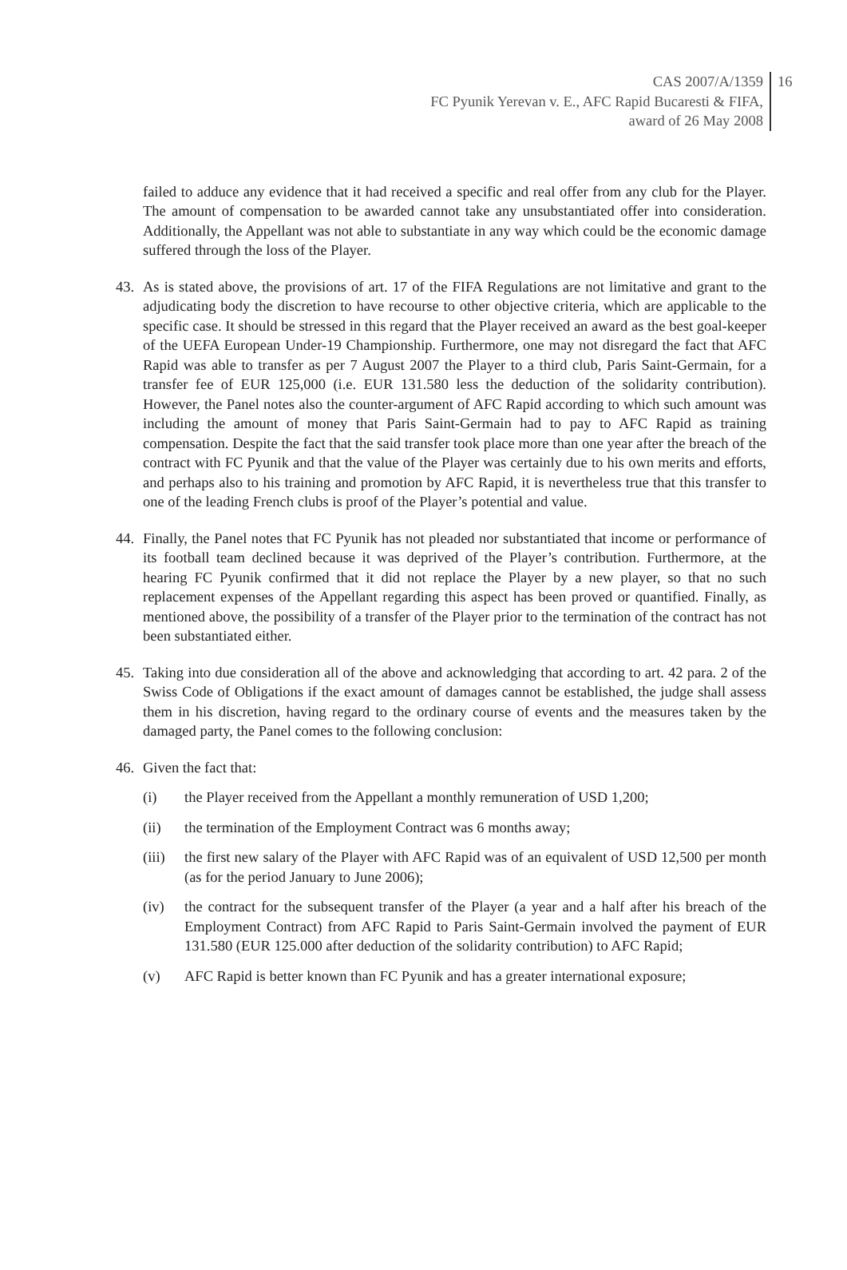CAS 2007/A/1359
FC Pyunik Yerevan v. E., AFC Rapid Bucaresti & FIFA,
award of 26 May 2008
16
failed to adduce any evidence that it had received a specific and real offer from any club for the Player. The amount of compensation to be awarded cannot take any unsubstantiated offer into consideration. Additionally, the Appellant was not able to substantiate in any way which could be the economic damage suffered through the loss of the Player.
43. As is stated above, the provisions of art. 17 of the FIFA Regulations are not limitative and grant to the adjudicating body the discretion to have recourse to other objective criteria, which are applicable to the specific case. It should be stressed in this regard that the Player received an award as the best goal-keeper of the UEFA European Under-19 Championship. Furthermore, one may not disregard the fact that AFC Rapid was able to transfer as per 7 August 2007 the Player to a third club, Paris Saint-Germain, for a transfer fee of EUR 125,000 (i.e. EUR 131.580 less the deduction of the solidarity contribution). However, the Panel notes also the counter-argument of AFC Rapid according to which such amount was including the amount of money that Paris Saint-Germain had to pay to AFC Rapid as training compensation. Despite the fact that the said transfer took place more than one year after the breach of the contract with FC Pyunik and that the value of the Player was certainly due to his own merits and efforts, and perhaps also to his training and promotion by AFC Rapid, it is nevertheless true that this transfer to one of the leading French clubs is proof of the Player’s potential and value.
44. Finally, the Panel notes that FC Pyunik has not pleaded nor substantiated that income or performance of its football team declined because it was deprived of the Player’s contribution. Furthermore, at the hearing FC Pyunik confirmed that it did not replace the Player by a new player, so that no such replacement expenses of the Appellant regarding this aspect has been proved or quantified. Finally, as mentioned above, the possibility of a transfer of the Player prior to the termination of the contract has not been substantiated either.
45. Taking into due consideration all of the above and acknowledging that according to art. 42 para. 2 of the Swiss Code of Obligations if the exact amount of damages cannot be established, the judge shall assess them in his discretion, having regard to the ordinary course of events and the measures taken by the damaged party, the Panel comes to the following conclusion:
46. Given the fact that:
(i) the Player received from the Appellant a monthly remuneration of USD 1,200;
(ii) the termination of the Employment Contract was 6 months away;
(iii)
the first new salary of the Player with AFC Rapid was of an equivalent of USD 12,500 per month (as for the period January to June 2006);
(iv) the contract for the subsequent transfer of the Player (a year and a half after his breach of the Employment Contract) from AFC Rapid to Paris Saint-Germain involved the payment of EUR 131.580 (EUR 125.000 after deduction of the solidarity contribution) to AFC Rapid;
(v) AFC Rapid is better known than FC Pyunik and has a greater international exposure;